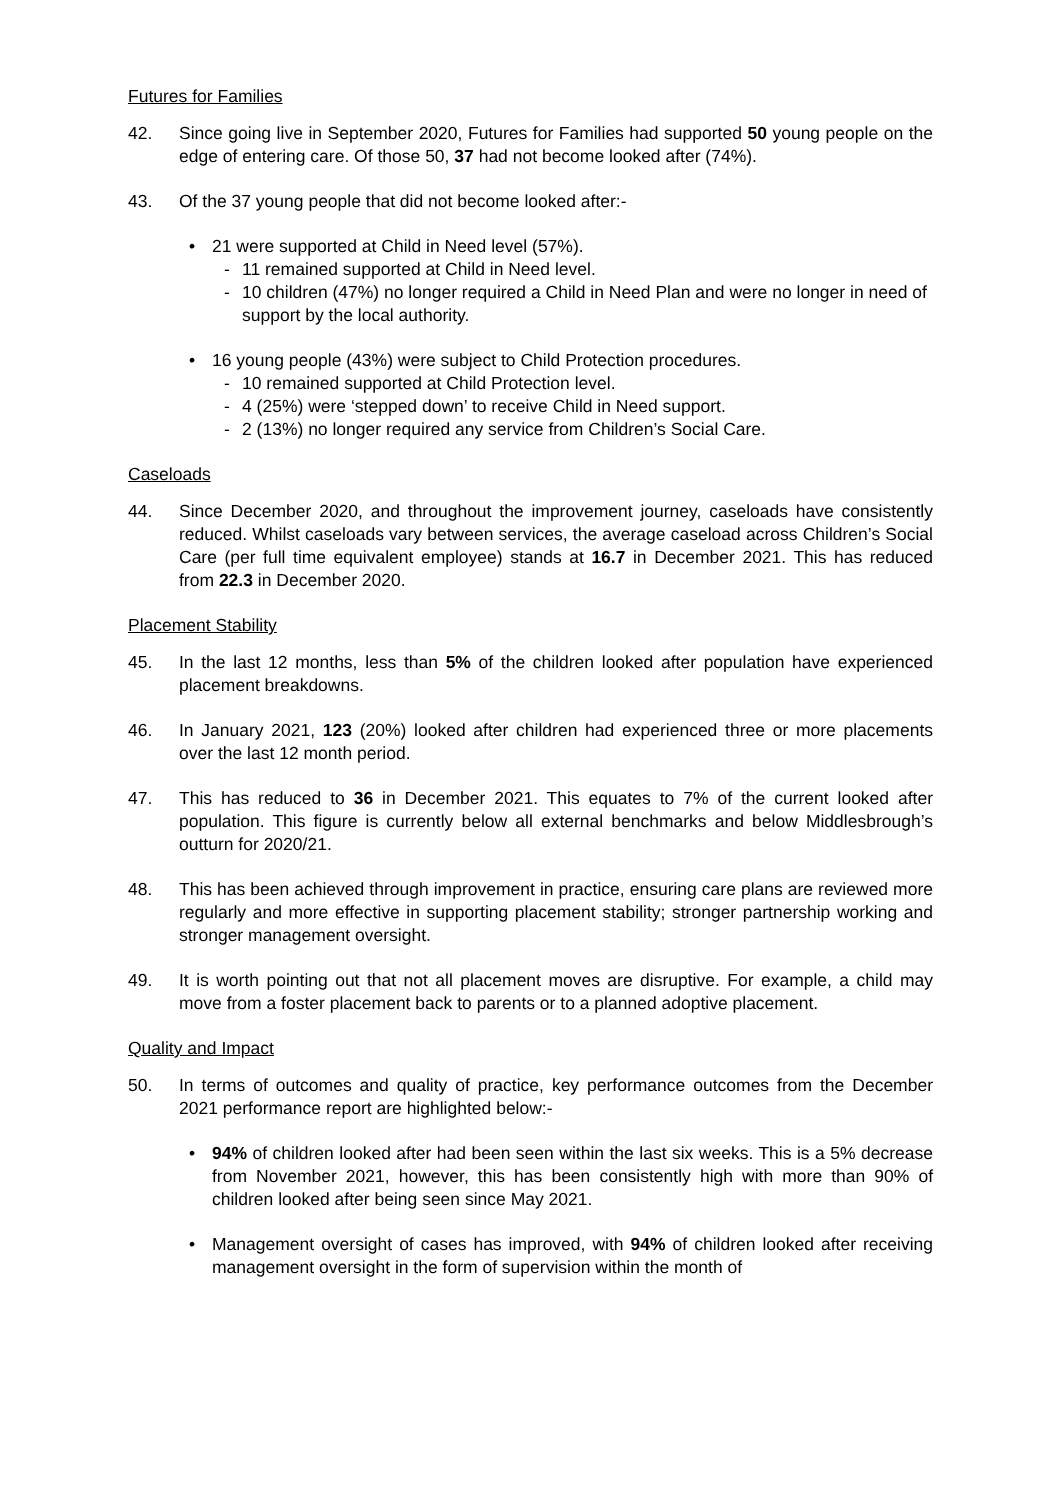Futures for Families
42. Since going live in September 2020, Futures for Families had supported 50 young people on the edge of entering care. Of those 50, 37 had not become looked after (74%).
43. Of the 37 young people that did not become looked after:-
• 21 were supported at Child in Need level (57%).
- 11 remained supported at Child in Need level.
- 10 children (47%) no longer required a Child in Need Plan and were no longer in need of support by the local authority.
• 16 young people (43%) were subject to Child Protection procedures.
- 10 remained supported at Child Protection level.
- 4 (25%) were ‘stepped down’ to receive Child in Need support.
- 2 (13%) no longer required any service from Children’s Social Care.
Caseloads
44. Since December 2020, and throughout the improvement journey, caseloads have consistently reduced. Whilst caseloads vary between services, the average caseload across Children’s Social Care (per full time equivalent employee) stands at 16.7 in December 2021. This has reduced from 22.3 in December 2020.
Placement Stability
45. In the last 12 months, less than 5% of the children looked after population have experienced placement breakdowns.
46. In January 2021, 123 (20%) looked after children had experienced three or more placements over the last 12 month period.
47. This has reduced to 36 in December 2021. This equates to 7% of the current looked after population. This figure is currently below all external benchmarks and below Middlesbrough’s outturn for 2020/21.
48. This has been achieved through improvement in practice, ensuring care plans are reviewed more regularly and more effective in supporting placement stability; stronger partnership working and stronger management oversight.
49. It is worth pointing out that not all placement moves are disruptive. For example, a child may move from a foster placement back to parents or to a planned adoptive placement.
Quality and Impact
50. In terms of outcomes and quality of practice, key performance outcomes from the December 2021 performance report are highlighted below:-
• 94% of children looked after had been seen within the last six weeks. This is a 5% decrease from November 2021, however, this has been consistently high with more than 90% of children looked after being seen since May 2021.
• Management oversight of cases has improved, with 94% of children looked after receiving management oversight in the form of supervision within the month of